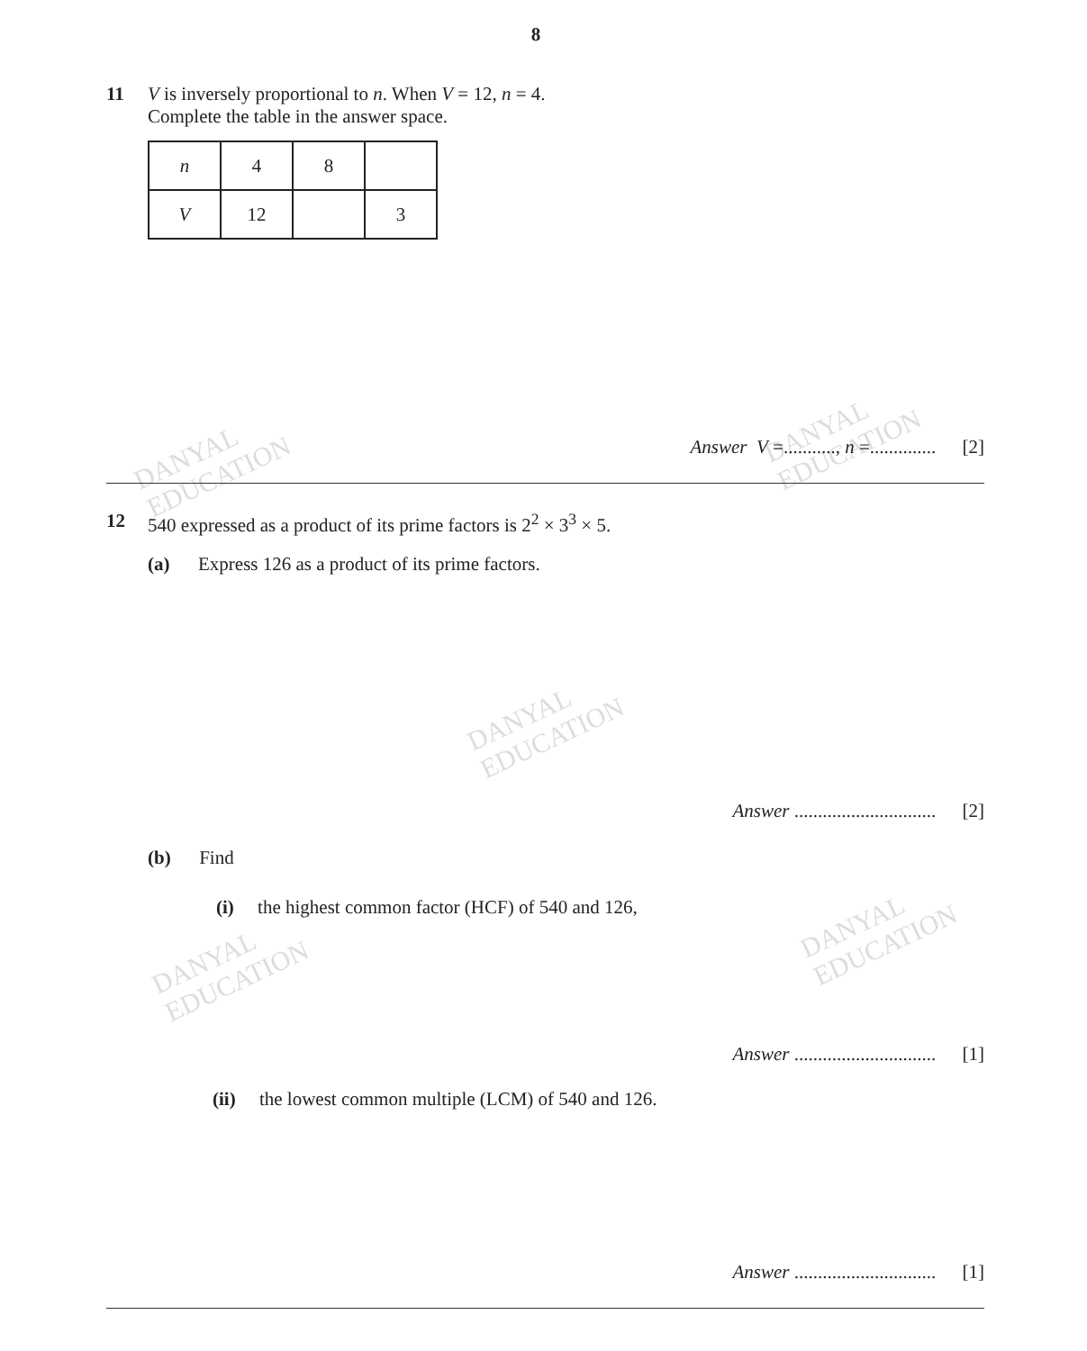DANYAL
EDUCATION
DANYAL
EDUCATION
DANYAL
EDUCATION
DANYAL
EDUCATION
DANYAL
EDUCATION
8
11 V is inversely proportional to n. When V = 12, n = 4.
Complete the table in the answer space.
| n | 4 | 8 | |
| V | 12 | | 3 |
Answer V =..........., n =.............. [2]
12 540 expressed as a product of its prime factors is 2<sup>2</sup> × 3<sup>3</sup> × 5.
(a) Express 126 as a product of its prime factors.
Answer .............................. [2]
(b) Find
(i) the highest common factor (HCF) of 540 and 126,
Answer .............................. [1]
(ii) the lowest common multiple (LCM) of 540 and 126.
Answer .............................. [1]